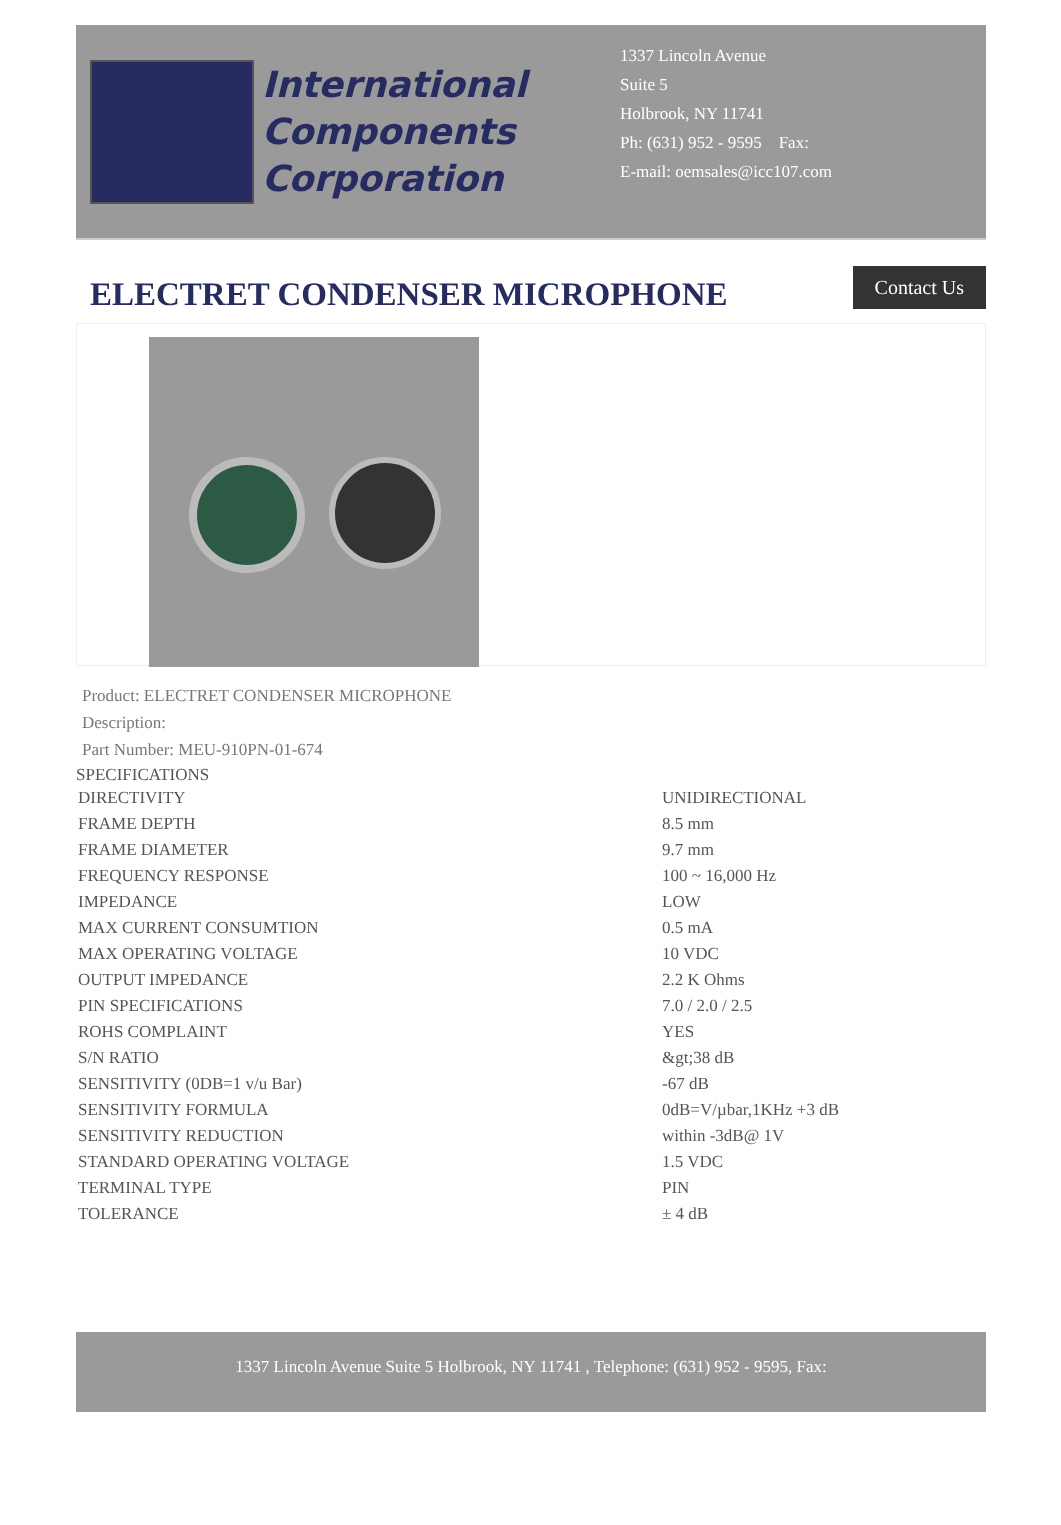International
Components
Corporation
1337 Lincoln Avenue
Suite 5
Holbrook, NY 11741
Ph: (631) 952 - 9595 Fax:
E-mail: oemsales@icc107.com
ELECTRET CONDENSER MICROPHONE
Contact Us
Product: ELECTRET CONDENSER MICROPHONE
Description:
Part Number: MEU-910PN-01-674
SPECIFICATIONS
| DIRECTIVITY | UNIDIRECTIONAL |
| FRAME DEPTH | 8.5 mm |
| FRAME DIAMETER | 9.7 mm |
| FREQUENCY RESPONSE | 100 ~ 16,000 Hz |
| IMPEDANCE | LOW |
| MAX CURRENT CONSUMTION | 0.5 mA |
| MAX OPERATING VOLTAGE | 10 VDC |
| OUTPUT IMPEDANCE | 2.2 K Ohms |
| PIN SPECIFICATIONS | 7.0 / 2.0 / 2.5 |
| ROHS COMPLAINT | YES |
| S/N RATIO | &gt;38 dB |
| SENSITIVITY (0DB=1 v/u Bar) | -67 dB |
| SENSITIVITY FORMULA | 0dB=V/µbar,1KHz +3 dB |
| SENSITIVITY REDUCTION | within -3dB@ 1V |
| STANDARD OPERATING VOLTAGE | 1.5 VDC |
| TERMINAL TYPE | PIN |
| TOLERANCE | ± 4 dB |
1337 Lincoln Avenue Suite 5 Holbrook, NY 11741 , Telephone: (631) 952 - 9595, Fax: